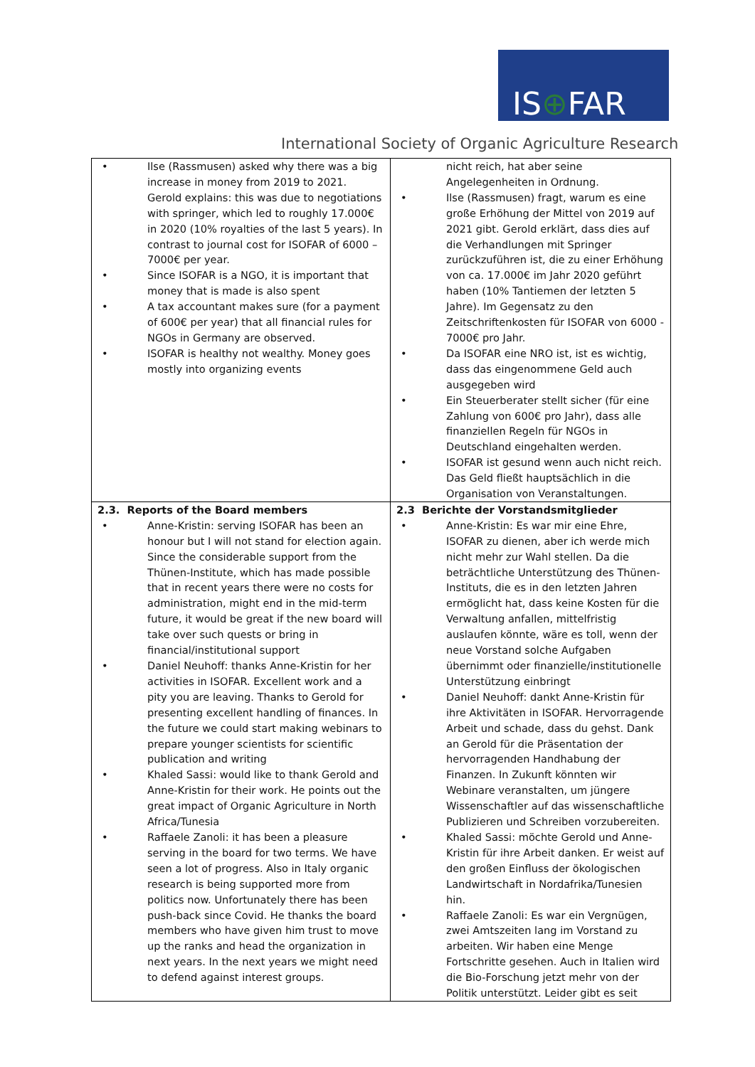IS⊕FAR
International Society of Organic Agriculture Research
| • Ilse (Rassmusen) asked why there was a big increase in money from 2019 to 2021. Gerold explains: this was due to negotiations with springer, which led to roughly 17.000€ in 2020 (10% royalties of the last 5 years). In contrast to journal cost for ISOFAR of 6000 – 7000€ per year. • Since ISOFAR is a NGO, it is important that money that is made is also spent • A tax accountant makes sure (for a payment of 600€ per year) that all financial rules for NGOs in Germany are observed. • ISOFAR is healthy not wealthy. Money goes mostly into organizing events | nicht reich, hat aber seine Angelegenheiten in Ordnung. • Ilse (Rassmusen) fragt, warum es eine große Erhöhung der Mittel von 2019 auf 2021 gibt. Gerold erklärt, dass dies auf die Verhandlungen mit Springer zurückzuführen ist, die zu einer Erhöhung von ca. 17.000€ im Jahr 2020 geführt haben (10% Tantiemen der letzten 5 Jahre). Im Gegensatz zu den Zeitschriftenkosten für ISOFAR von 6000 - 7000€ pro Jahr. • Da ISOFAR eine NRO ist, ist es wichtig, dass das eingenommene Geld auch ausgegeben wird • Ein Steuerberater stellt sicher (für eine Zahlung von 600€ pro Jahr), dass alle finanziellen Regeln für NGOs in Deutschland eingehalten werden. • ISOFAR ist gesund wenn auch nicht reich. Das Geld fließt hauptsächlich in die Organisation von Veranstaltungen. |
| 2.3. Reports of the Board members • Anne-Kristin: serving ISOFAR has been an honour but I will not stand for election again. Since the considerable support from the Thünen-Institute, which has made possible that in recent years there were no costs for administration, might end in the mid-term future, it would be great if the new board will take over such quests or bring in financial/institutional support • Daniel Neuhoff: thanks Anne-Kristin for her activities in ISOFAR. Excellent work and a pity you are leaving. Thanks to Gerold for presenting excellent handling of finances. In the future we could start making webinars to prepare younger scientists for scientific publication and writing • Khaled Sassi: would like to thank Gerold and Anne-Kristin for their work. He points out the great impact of Organic Agriculture in North Africa/Tunesia • Raffaele Zanoli: it has been a pleasure serving in the board for two terms. We have seen a lot of progress. Also in Italy organic research is being supported more from politics now. Unfortunately there has been push-back since Covid. He thanks the board members who have given him trust to move up the ranks and head the organization in next years. In the next years we might need to defend against interest groups. | 2.3 Berichte der Vorstandsmitglieder • Anne-Kristin: Es war mir eine Ehre, ISOFAR zu dienen, aber ich werde mich nicht mehr zur Wahl stellen. Da die beträchtliche Unterstützung des Thünen-Instituts, die es in den letzten Jahren ermöglicht hat, dass keine Kosten für die Verwaltung anfallen, mittelfristig auslaufen könnte, wäre es toll, wenn der neue Vorstand solche Aufgaben übernimmt oder finanzielle/institutionelle Unterstützung einbringt • Daniel Neuhoff: dankt Anne-Kristin für ihre Aktivitäten in ISOFAR. Hervorragende Arbeit und schade, dass du gehst. Dank an Gerold für die Präsentation der hervorragenden Handhabung der Finanzen. In Zukunft könnten wir Webinare veranstalten, um jüngere Wissenschaftler auf das wissenschaftliche Publizieren und Schreiben vorzubereiten. • Khaled Sassi: möchte Gerold und Anne-Kristin für ihre Arbeit danken. Er weist auf den großen Einfluss der ökologischen Landwirtschaft in Nordafrika/Tunesien hin. • Raffaele Zanoli: Es war ein Vergnügen, zwei Amtszeiten lang im Vorstand zu arbeiten. Wir haben eine Menge Fortschritte gesehen. Auch in Italien wird die Bio-Forschung jetzt mehr von der Politik unterstützt. Leider gibt es seit |